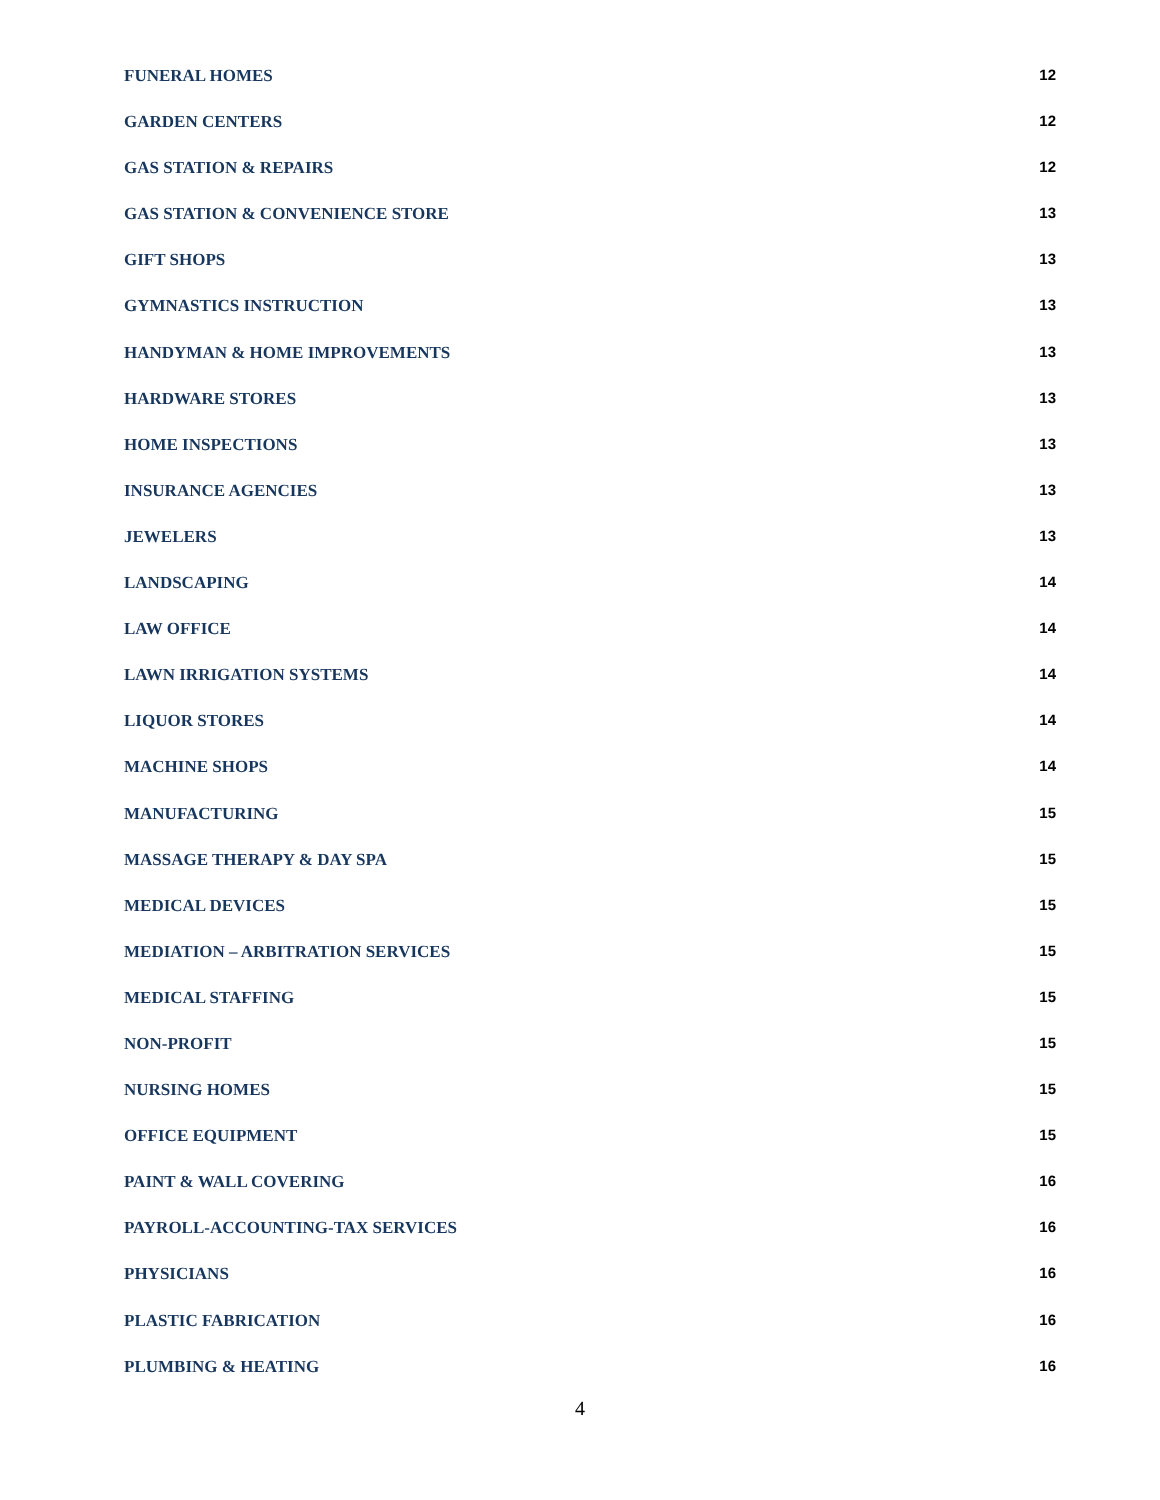FUNERAL HOMES 12
GARDEN CENTERS 12
GAS STATION & REPAIRS 12
GAS STATION & CONVENIENCE STORE 13
GIFT SHOPS 13
GYMNASTICS INSTRUCTION 13
HANDYMAN & HOME IMPROVEMENTS 13
HARDWARE STORES 13
HOME INSPECTIONS 13
INSURANCE AGENCIES 13
JEWELERS 13
LANDSCAPING 14
LAW OFFICE 14
LAWN IRRIGATION SYSTEMS 14
LIQUOR STORES 14
MACHINE SHOPS 14
MANUFACTURING 15
MASSAGE THERAPY & DAY SPA 15
MEDICAL DEVICES 15
MEDIATION – ARBITRATION SERVICES 15
MEDICAL STAFFING 15
NON-PROFIT 15
NURSING HOMES 15
OFFICE EQUIPMENT 15
PAINT & WALL COVERING 16
PAYROLL-ACCOUNTING-TAX SERVICES 16
PHYSICIANS 16
PLASTIC FABRICATION 16
PLUMBING & HEATING 16
4